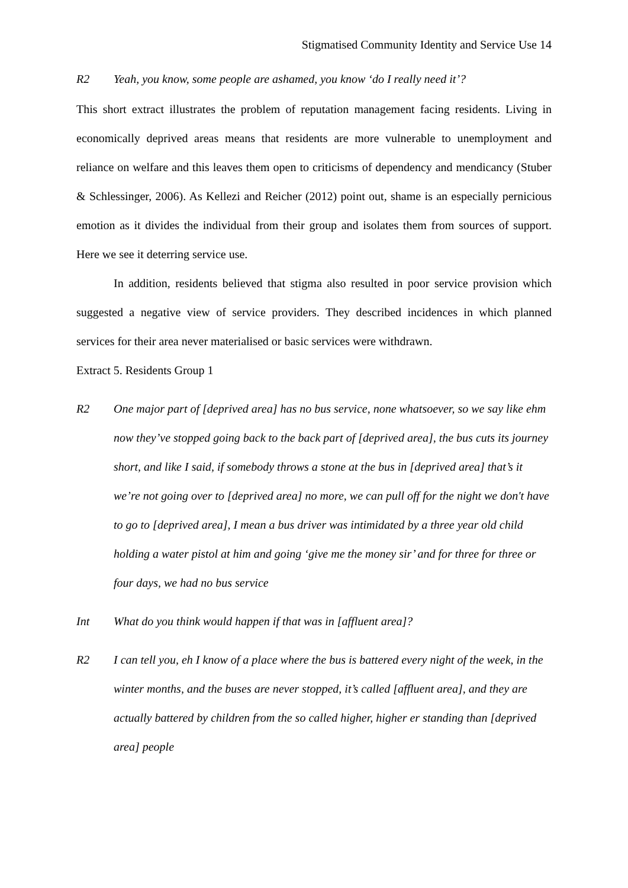Stigmatised Community Identity and Service Use 14
R2 Yeah, you know, some people are ashamed, you know ‘do I really need it’?
This short extract illustrates the problem of reputation management facing residents. Living in economically deprived areas means that residents are more vulnerable to unemployment and reliance on welfare and this leaves them open to criticisms of dependency and mendicancy (Stuber & Schlessinger, 2006). As Kellezi and Reicher (2012) point out, shame is an especially pernicious emotion as it divides the individual from their group and isolates them from sources of support. Here we see it deterring service use.
In addition, residents believed that stigma also resulted in poor service provision which suggested a negative view of service providers. They described incidences in which planned services for their area never materialised or basic services were withdrawn.
Extract 5. Residents Group 1
R2 One major part of [deprived area] has no bus service, none whatsoever, so we say like ehm now they’ve stopped going back to the back part of [deprived area], the bus cuts its journey short, and like I said, if somebody throws a stone at the bus in [deprived area] that’s it we’re not going over to [deprived area] no more, we can pull off for the night we don't have to go to [deprived area], I mean a bus driver was intimidated by a three year old child holding a water pistol at him and going ‘give me the money sir’ and for three for three or four days, we had no bus service
Int What do you think would happen if that was in [affluent area]?
R2 I can tell you, eh I know of a place where the bus is battered every night of the week, in the winter months, and the buses are never stopped, it’s called [affluent area], and they are actually battered by children from the so called higher, higher er standing than [deprived area] people